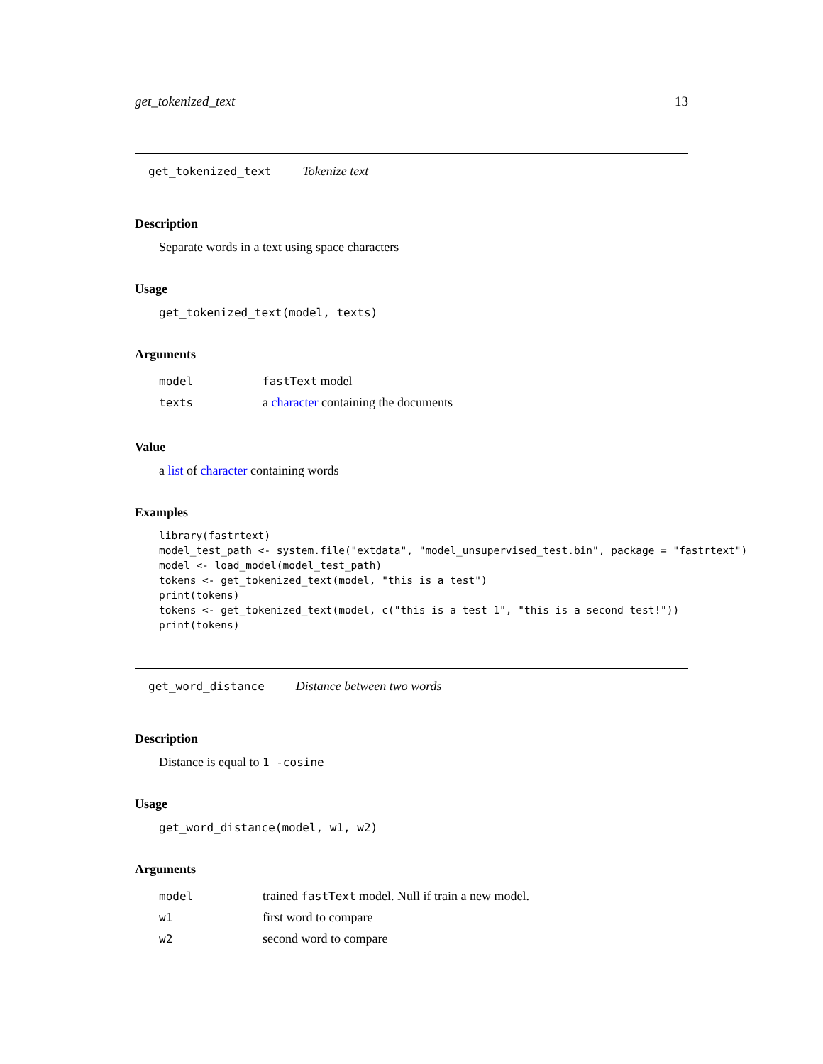get_tokenized_text 13
get_tokenized_text Tokenize text
Description
Separate words in a text using space characters
Usage
get_tokenized_text(model, texts)
Arguments
| model | fastText model |
| texts | a character containing the documents |
Value
a list of character containing words
Examples
library(fastrtext)
model_test_path <- system.file("extdata", "model_unsupervised_test.bin", package = "fastrtext")
model <- load_model(model_test_path)
tokens <- get_tokenized_text(model, "this is a test")
print(tokens)
tokens <- get_tokenized_text(model, c("this is a test 1", "this is a second test!"))
print(tokens)
get_word_distance Distance between two words
Description
Distance is equal to 1 -cosine
Usage
get_word_distance(model, w1, w2)
Arguments
| model | trained fastText model. Null if train a new model. |
| w1 | first word to compare |
| w2 | second word to compare |